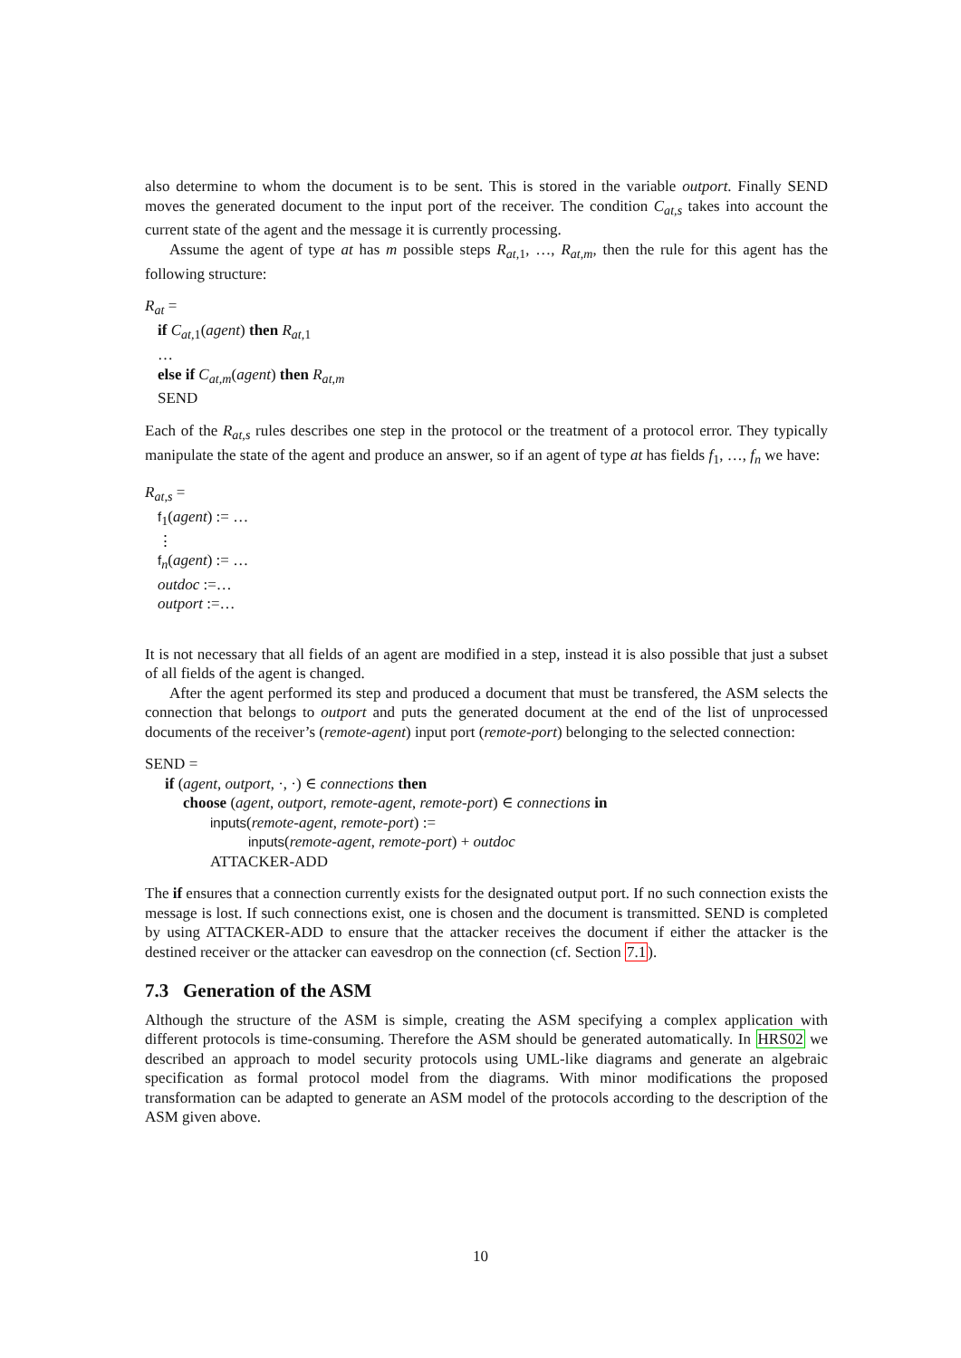also determine to whom the document is to be sent. This is stored in the variable outport. Finally SEND moves the generated document to the input port of the receiver. The condition C<sub>at,s</sub> takes into account the current state of the agent and the message it is currently processing.
Assume the agent of type at has m possible steps R<sub>at,</sub><sub>1</sub>, …, R<sub>at,m</sub>, then the rule for this agent has the following structure:
R<sub>at</sub> =
if C<sub>at,</sub><sub>1</sub>(agent) then R<sub>at,</sub><sub>1</sub>
…
else if C<sub>at,m</sub>(agent) then R<sub>at,m</sub>
SEND
Each of the R<sub>at,s</sub> rules describes one step in the protocol or the treatment of a protocol error. They typically manipulate the state of the agent and produce an answer, so if an agent of type at has fields f<sub>1</sub>, …, f<sub>n</sub> we have:
R<sub>at,s</sub> =
f<sub>1</sub>(agent) := …
⋮
f<sub>n</sub>(agent) := …
outdoc :=…
outport :=…
It is not necessary that all fields of an agent are modified in a step, instead it is also possible that just a subset of all fields of the agent is changed.
After the agent performed its step and produced a document that must be transfered, the ASM selects the connection that belongs to outport and puts the generated document at the end of the list of unprocessed documents of the receiver’s (remote-agent) input port (remote-port) belonging to the selected connection:
SEND =
if (agent, outport, ·, ·) ∈ connections then
choose (agent, outport, remote-agent, remote-port) ∈ connections in
inputs(remote-agent, remote-port) :=
inputs(remote-agent, remote-port) + outdoc
ATTACKER-ADD
The if ensures that a connection currently exists for the designated output port. If no such connection exists the message is lost. If such connections exist, one is chosen and the document is transmitted. SEND is completed by using ATTACKER-ADD to ensure that the attacker receives the document if either the attacker is the destined receiver or the attacker can eavesdrop on the connection (cf. Section 7.1).
7.3 Generation of the ASM
Although the structure of the ASM is simple, creating the ASM specifying a complex application with different protocols is time-consuming. Therefore the ASM should be generated automatically. In HRS02 we described an approach to model security protocols using UML-like diagrams and generate an algebraic specification as formal protocol model from the diagrams. With minor modifications the proposed transformation can be adapted to generate an ASM model of the protocols according to the description of the ASM given above.
10